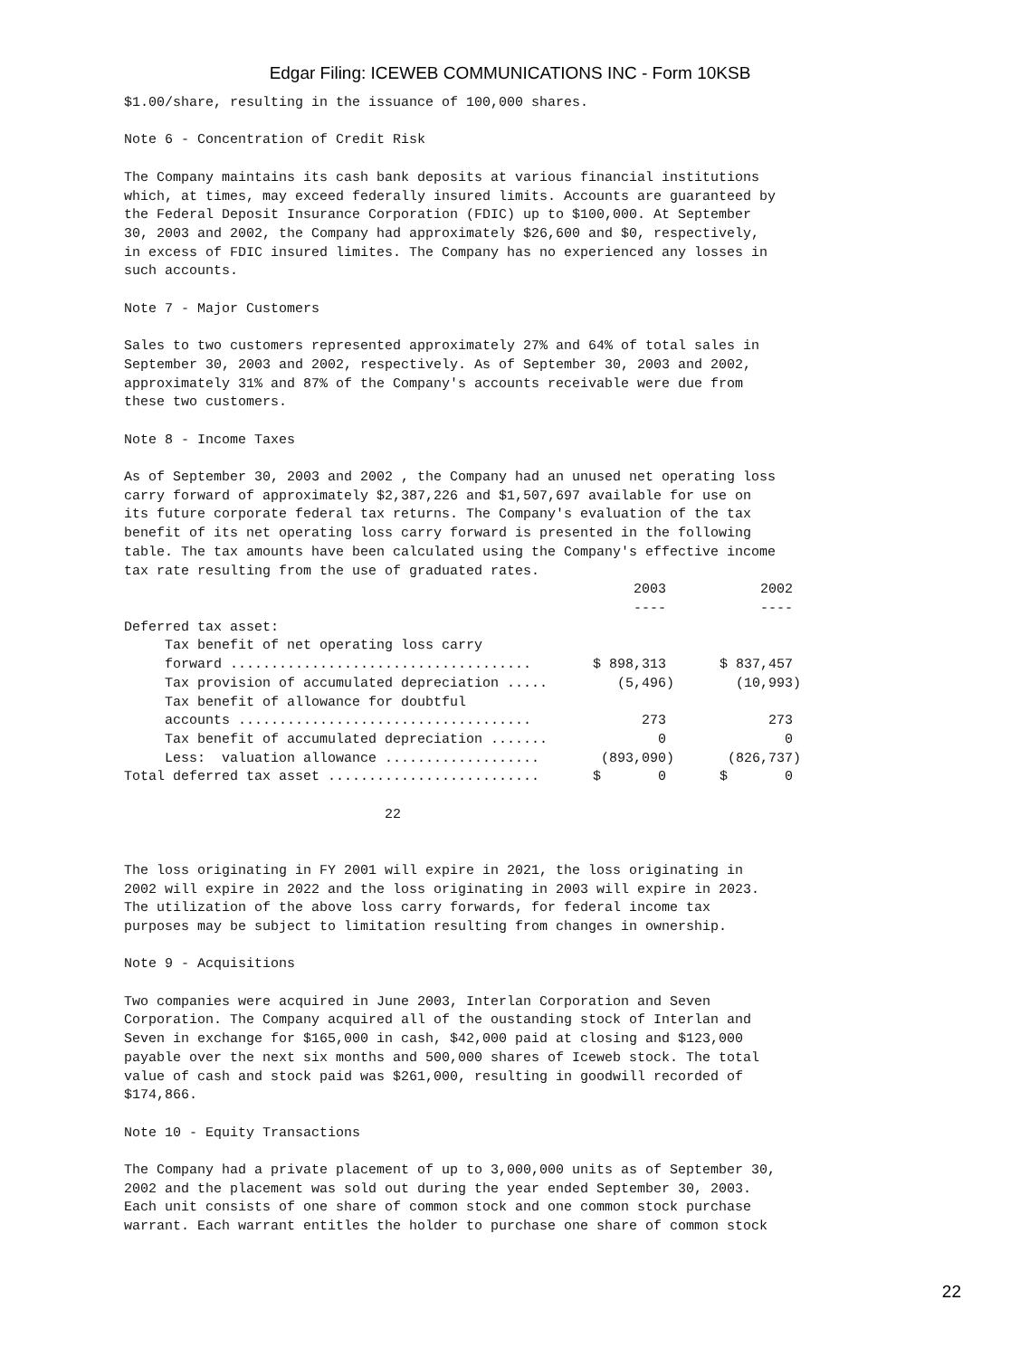Edgar Filing: ICEWEB COMMUNICATIONS INC - Form 10KSB
$1.00/share, resulting in the issuance of 100,000 shares. Note 6 - Concentration of Credit Risk The Company maintains its cash bank deposits at various financial institutions which, at times, may exceed federally insured limits. Accounts are guaranteed by the Federal Deposit Insurance Corporation (FDIC) up to $100,000. At September 30, 2003 and 2002, the Company had approximately $26,600 and $0, respectively, in excess of FDIC insured limites. The Company has no experienced any losses in such accounts. Note 7 - Major Customers Sales to two customers represented approximately 27% and 64% of total sales in September 30, 2003 and 2002, respectively. As of September 30, 2003 and 2002, approximately 31% and 87% of the Company's accounts receivable were due from these two customers. Note 8 - Income Taxes As of September 30, 2003 and 2002 , the Company had an unused net operating loss carry forward of approximately $2,387,226 and $1,507,697 available for use on its future corporate federal tax returns. The Company's evaluation of the tax benefit of its net operating loss carry forward is presented in the following table. The tax amounts have been calculated using the Company's effective income tax rate resulting from the use of graduated rates.
| | 2003 | 2002 |
| --- | --- | --- |
| | ---- | ---- |
| Deferred tax asset: | | |
| Tax benefit of net operating loss carry | | |
| forward ..................................... | $ 898,313 | $ 837,457 |
| Tax provision of accumulated depreciation ..... | (5,496) | (10,993) |
| Tax benefit of allowance for doubtful | | |
| accounts .................................... | 273 | 273 |
| Tax benefit of accumulated depreciation ....... | 0 | 0 |
| Less: valuation allowance ................... | (893,090) | (826,737) |
| Total deferred tax asset .......................... | $ 0 | $ 0 |
22 The loss originating in FY 2001 will expire in 2021, the loss originating in 2002 will expire in 2022 and the loss originating in 2003 will expire in 2023. The utilization of the above loss carry forwards, for federal income tax purposes may be subject to limitation resulting from changes in ownership. Note 9 - Acquisitions Two companies were acquired in June 2003, Interlan Corporation and Seven Corporation. The Company acquired all of the oustanding stock of Interlan and Seven in exchange for $165,000 in cash, $42,000 paid at closing and $123,000 payable over the next six months and 500,000 shares of Iceweb stock. The total value of cash and stock paid was $261,000, resulting in goodwill recorded of $174,866. Note 10 - Equity Transactions The Company had a private placement of up to 3,000,000 units as of September 30, 2002 and the placement was sold out during the year ended September 30, 2003. Each unit consists of one share of common stock and one common stock purchase warrant. Each warrant entitles the holder to purchase one share of common stock
22